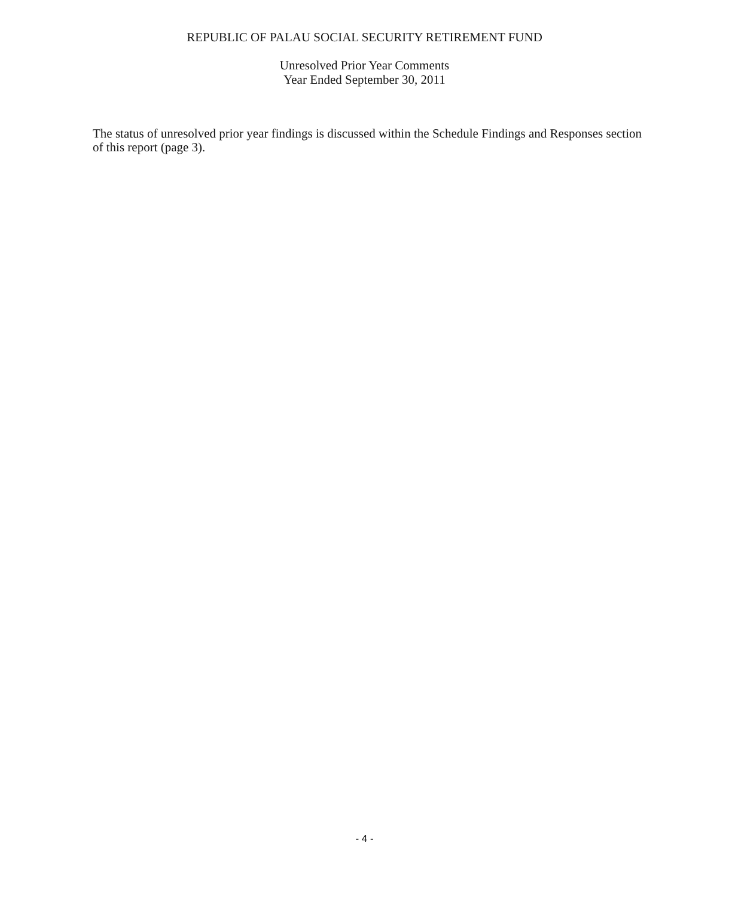REPUBLIC OF PALAU SOCIAL SECURITY RETIREMENT FUND
Unresolved Prior Year Comments
Year Ended September 30, 2011
The status of unresolved prior year findings is discussed within the Schedule Findings and Responses section of this report (page 3).
- 4 -